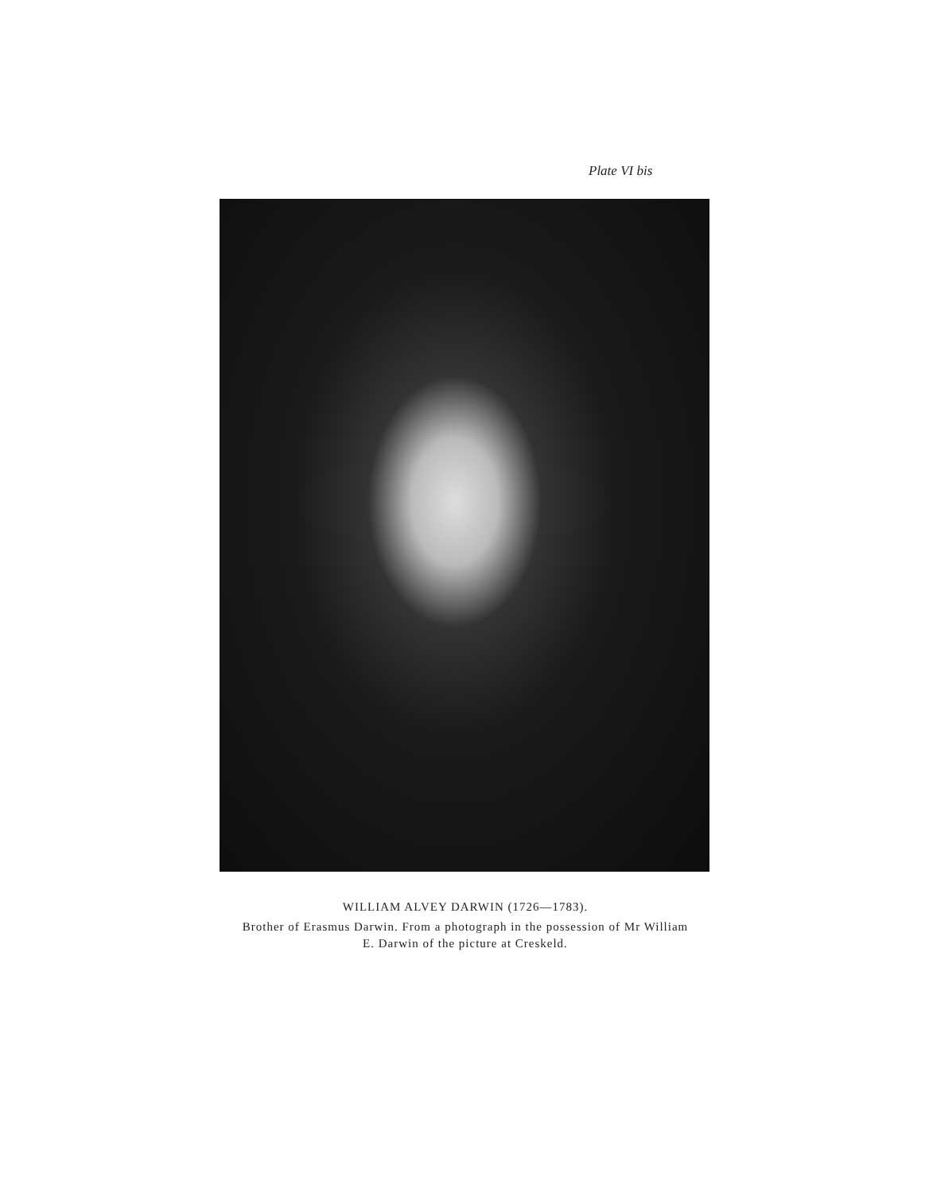Plate VI bis
WILLIAM ALVEY DARWIN (1726—1783).
Brother of Erasmus Darwin. From a photograph in the possession of Mr William E. Darwin of the picture at Creskeld.